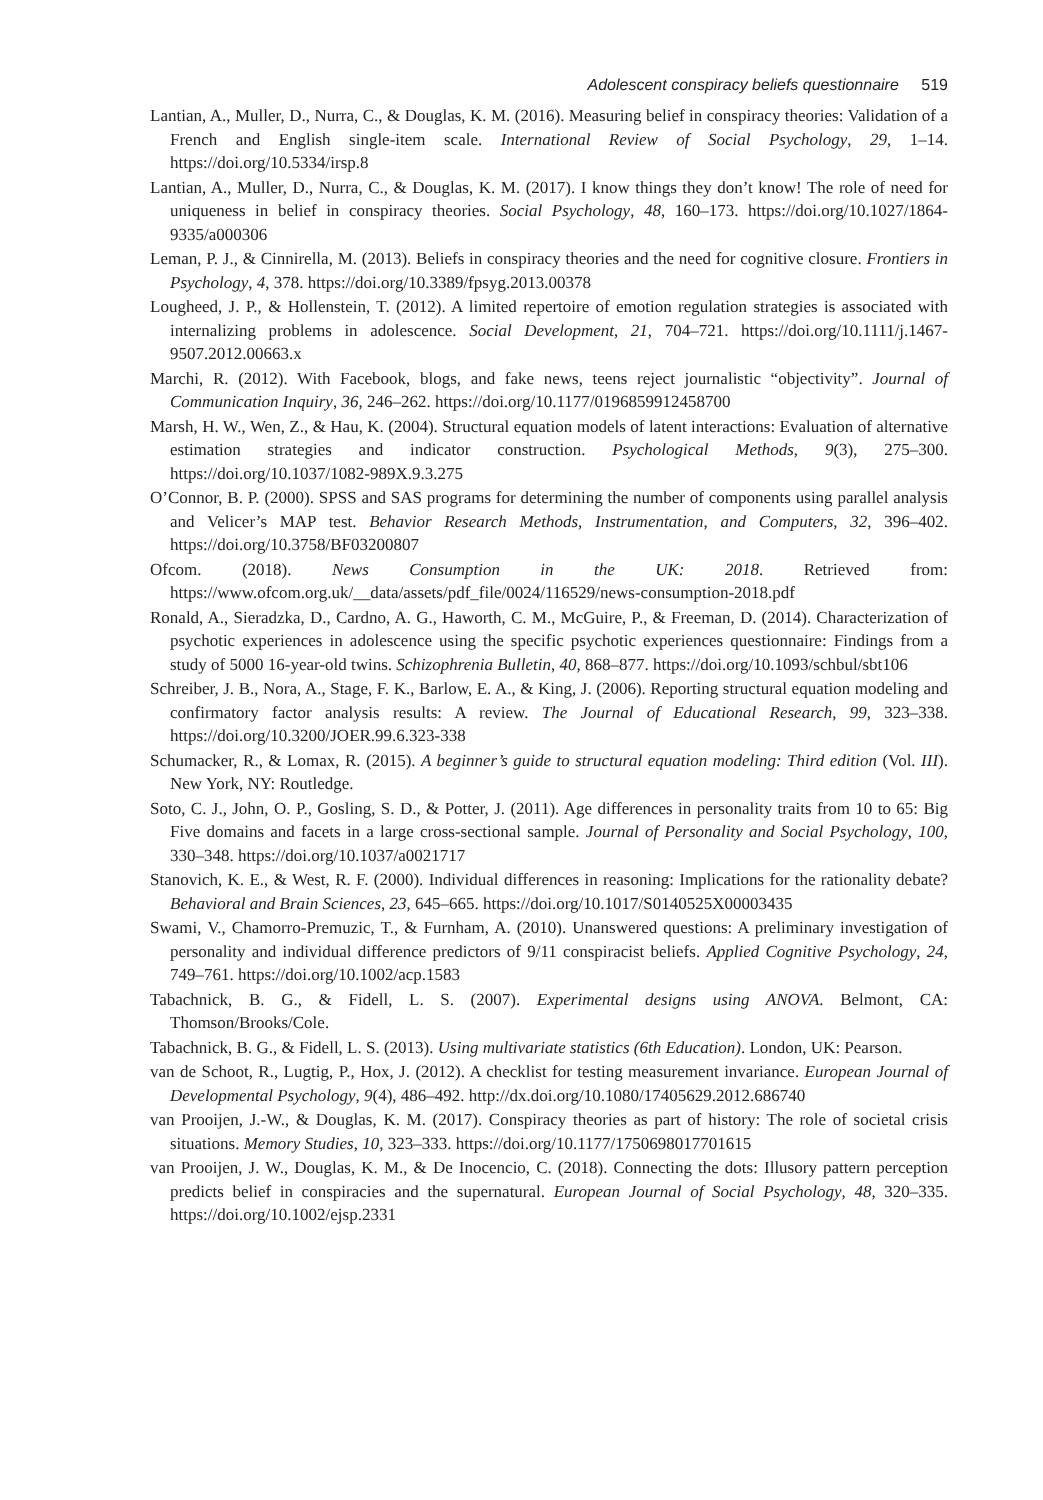Adolescent conspiracy beliefs questionnaire 519
Lantian, A., Muller, D., Nurra, C., & Douglas, K. M. (2016). Measuring belief in conspiracy theories: Validation of a French and English single-item scale. International Review of Social Psychology, 29, 1–14. https://doi.org/10.5334/irsp.8
Lantian, A., Muller, D., Nurra, C., & Douglas, K. M. (2017). I know things they don’t know! The role of need for uniqueness in belief in conspiracy theories. Social Psychology, 48, 160–173. https://doi.org/10.1027/1864-9335/a000306
Leman, P. J., & Cinnirella, M. (2013). Beliefs in conspiracy theories and the need for cognitive closure. Frontiers in Psychology, 4, 378. https://doi.org/10.3389/fpsyg.2013.00378
Lougheed, J. P., & Hollenstein, T. (2012). A limited repertoire of emotion regulation strategies is associated with internalizing problems in adolescence. Social Development, 21, 704–721. https://doi.org/10.1111/j.1467-9507.2012.00663.x
Marchi, R. (2012). With Facebook, blogs, and fake news, teens reject journalistic “objectivity”. Journal of Communication Inquiry, 36, 246–262. https://doi.org/10.1177/0196859912458700
Marsh, H. W., Wen, Z., & Hau, K. (2004). Structural equation models of latent interactions: Evaluation of alternative estimation strategies and indicator construction. Psychological Methods, 9(3), 275–300. https://doi.org/10.1037/1082-989X.9.3.275
O’Connor, B. P. (2000). SPSS and SAS programs for determining the number of components using parallel analysis and Velicer’s MAP test. Behavior Research Methods, Instrumentation, and Computers, 32, 396–402. https://doi.org/10.3758/BF03200807
Ofcom. (2018). News Consumption in the UK: 2018. Retrieved from: https://www.ofcom.org.uk/__data/assets/pdf_file/0024/116529/news-consumption-2018.pdf
Ronald, A., Sieradzka, D., Cardno, A. G., Haworth, C. M., McGuire, P., & Freeman, D. (2014). Characterization of psychotic experiences in adolescence using the specific psychotic experiences questionnaire: Findings from a study of 5000 16-year-old twins. Schizophrenia Bulletin, 40, 868–877. https://doi.org/10.1093/schbul/sbt106
Schreiber, J. B., Nora, A., Stage, F. K., Barlow, E. A., & King, J. (2006). Reporting structural equation modeling and confirmatory factor analysis results: A review. The Journal of Educational Research, 99, 323–338. https://doi.org/10.3200/JOER.99.6.323-338
Schumacker, R., & Lomax, R. (2015). A beginner’s guide to structural equation modeling: Third edition (Vol. III). New York, NY: Routledge.
Soto, C. J., John, O. P., Gosling, S. D., & Potter, J. (2011). Age differences in personality traits from 10 to 65: Big Five domains and facets in a large cross-sectional sample. Journal of Personality and Social Psychology, 100, 330–348. https://doi.org/10.1037/a0021717
Stanovich, K. E., & West, R. F. (2000). Individual differences in reasoning: Implications for the rationality debate? Behavioral and Brain Sciences, 23, 645–665. https://doi.org/10.1017/S0140525X00003435
Swami, V., Chamorro-Premuzic, T., & Furnham, A. (2010). Unanswered questions: A preliminary investigation of personality and individual difference predictors of 9/11 conspiracist beliefs. Applied Cognitive Psychology, 24, 749–761. https://doi.org/10.1002/acp.1583
Tabachnick, B. G., & Fidell, L. S. (2007). Experimental designs using ANOVA. Belmont, CA: Thomson/Brooks/Cole.
Tabachnick, B. G., & Fidell, L. S. (2013). Using multivariate statistics (6th Education). London, UK: Pearson.
van de Schoot, R., Lugtig, P., Hox, J. (2012). A checklist for testing measurement invariance. European Journal of Developmental Psychology, 9(4), 486–492. http://dx.doi.org/10.1080/17405629.2012.686740
van Prooijen, J.-W., & Douglas, K. M. (2017). Conspiracy theories as part of history: The role of societal crisis situations. Memory Studies, 10, 323–333. https://doi.org/10.1177/1750698017701615
van Prooijen, J. W., Douglas, K. M., & De Inocencio, C. (2018). Connecting the dots: Illusory pattern perception predicts belief in conspiracies and the supernatural. European Journal of Social Psychology, 48, 320–335. https://doi.org/10.1002/ejsp.2331